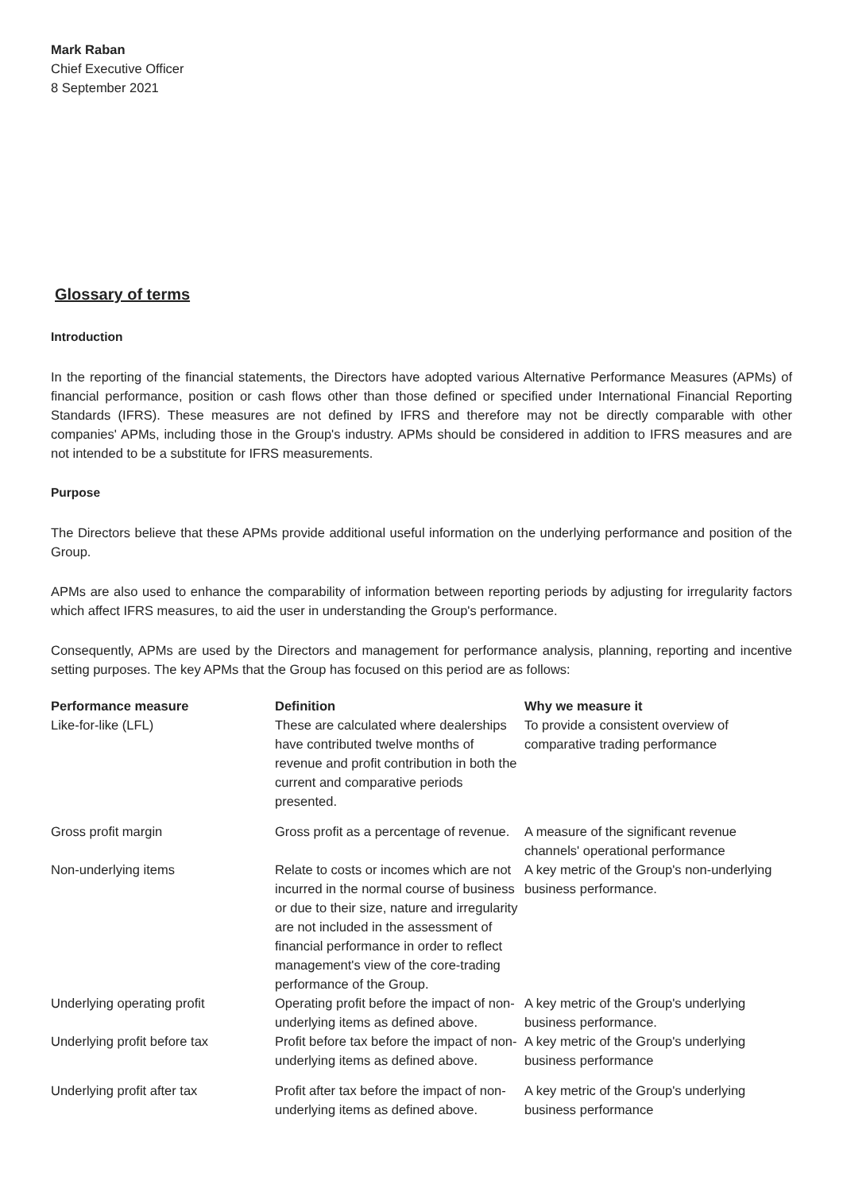Mark Raban
Chief Executive Officer
8 September 2021
Glossary of terms
Introduction
In the reporting of the financial statements, the Directors have adopted various Alternative Performance Measures (APMs) of financial performance, position or cash flows other than those defined or specified under International Financial Reporting Standards (IFRS). These measures are not defined by IFRS and therefore may not be directly comparable with other companies' APMs, including those in the Group's industry. APMs should be considered in addition to IFRS measures and are not intended to be a substitute for IFRS measurements.
Purpose
The Directors believe that these APMs provide additional useful information on the underlying performance and position of the Group.
APMs are also used to enhance the comparability of information between reporting periods by adjusting for irregularity factors which affect IFRS measures, to aid the user in understanding the Group's performance.
Consequently, APMs are used by the Directors and management for performance analysis, planning, reporting and incentive setting purposes. The key APMs that the Group has focused on this period are as follows:
| Performance measure | Definition | Why we measure it |
| --- | --- | --- |
| Like-for-like (LFL) | These are calculated where dealerships have contributed twelve months of revenue and profit contribution in both the current and comparative periods presented. | To provide a consistent overview of comparative trading performance |
| Gross profit margin | Gross profit as a percentage of revenue. | A measure of the significant revenue channels' operational performance |
| Non-underlying items | Relate to costs or incomes which are not incurred in the normal course of business or due to their size, nature and irregularity are not included in the assessment of financial performance in order to reflect management's view of the core-trading performance of the Group. | A key metric of the Group's non-underlying business performance. |
| Underlying operating profit | Operating profit before the impact of non-underlying items as defined above. | A key metric of the Group's underlying business performance. |
| Underlying profit before tax | Profit before tax before the impact of non-underlying items as defined above. | A key metric of the Group's underlying business performance |
| Underlying profit after tax | Profit after tax before the impact of non-underlying items as defined above. | A key metric of the Group's underlying business performance |